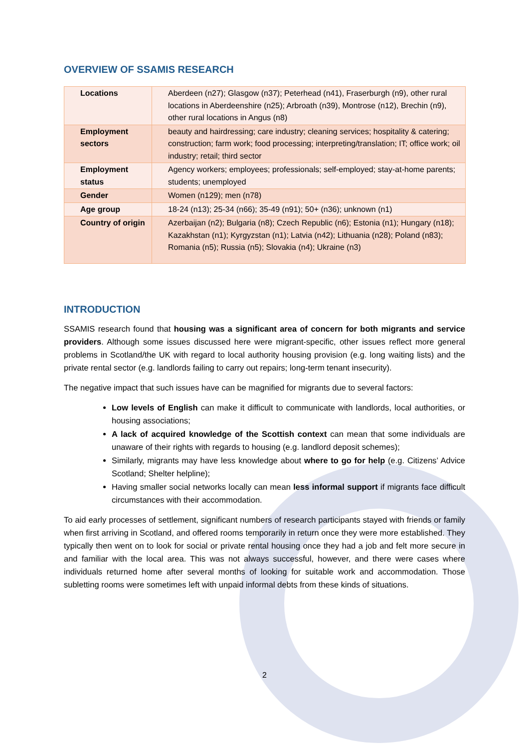OVERVIEW OF SSAMIS RESEARCH
| Locations | Aberdeen (n27); Glasgow (n37); Peterhead (n41), Fraserburgh (n9), other rural locations in Aberdeenshire (n25); Arbroath (n39), Montrose (n12), Brechin (n9), other rural locations in Angus (n8) |
| Employment sectors | beauty and hairdressing; care industry; cleaning services; hospitality & catering; construction; farm work; food processing; interpreting/translation; IT; office work; oil industry; retail; third sector |
| Employment status | Agency workers; employees; professionals; self-employed; stay-at-home parents; students; unemployed |
| Gender | Women (n129); men (n78) |
| Age group | 18-24 (n13); 25-34 (n66); 35-49 (n91); 50+ (n36); unknown (n1) |
| Country of origin | Azerbaijan (n2); Bulgaria (n8); Czech Republic (n6); Estonia (n1); Hungary (n18); Kazakhstan (n1); Kyrgyzstan (n1); Latvia (n42); Lithuania (n28); Poland (n83); Romania (n5); Russia (n5); Slovakia (n4); Ukraine (n3) |
INTRODUCTION
SSAMIS research found that housing was a significant area of concern for both migrants and service providers. Although some issues discussed here were migrant-specific, other issues reflect more general problems in Scotland/the UK with regard to local authority housing provision (e.g. long waiting lists) and the private rental sector (e.g. landlords failing to carry out repairs; long-term tenant insecurity).
The negative impact that such issues have can be magnified for migrants due to several factors:
Low levels of English can make it difficult to communicate with landlords, local authorities, or housing associations;
A lack of acquired knowledge of the Scottish context can mean that some individuals are unaware of their rights with regards to housing (e.g. landlord deposit schemes);
Similarly, migrants may have less knowledge about where to go for help (e.g. Citizens’ Advice Scotland; Shelter helpline);
Having smaller social networks locally can mean less informal support if migrants face difficult circumstances with their accommodation.
To aid early processes of settlement, significant numbers of research participants stayed with friends or family when first arriving in Scotland, and offered rooms temporarily in return once they were more established. They typically then went on to look for social or private rental housing once they had a job and felt more secure in and familiar with the local area. This was not always successful, however, and there were cases where individuals returned home after several months of looking for suitable work and accommodation. Those subletting rooms were sometimes left with unpaid informal debts from these kinds of situations.
2